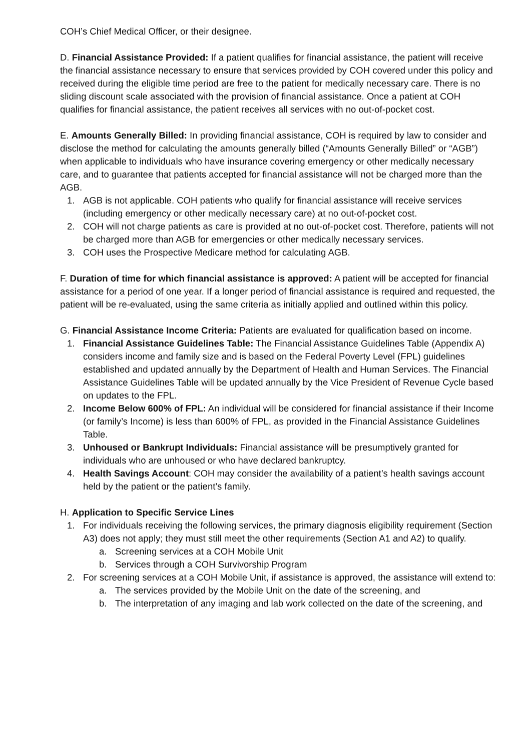COH’s Chief Medical Officer, or their designee.
D. Financial Assistance Provided: If a patient qualifies for financial assistance, the patient will receive the financial assistance necessary to ensure that services provided by COH covered under this policy and received during the eligible time period are free to the patient for medically necessary care. There is no sliding discount scale associated with the provision of financial assistance. Once a patient at COH qualifies for financial assistance, the patient receives all services with no out-of-pocket cost.
E. Amounts Generally Billed: In providing financial assistance, COH is required by law to consider and disclose the method for calculating the amounts generally billed (“Amounts Generally Billed” or “AGB”) when applicable to individuals who have insurance covering emergency or other medically necessary care, and to guarantee that patients accepted for financial assistance will not be charged more than the AGB.
1. AGB is not applicable. COH patients who qualify for financial assistance will receive services (including emergency or other medically necessary care) at no out-of-pocket cost.
2. COH will not charge patients as care is provided at no out-of-pocket cost. Therefore, patients will not be charged more than AGB for emergencies or other medically necessary services.
3. COH uses the Prospective Medicare method for calculating AGB.
F. Duration of time for which financial assistance is approved: A patient will be accepted for financial assistance for a period of one year. If a longer period of financial assistance is required and requested, the patient will be re-evaluated, using the same criteria as initially applied and outlined within this policy.
G. Financial Assistance Income Criteria: Patients are evaluated for qualification based on income.
1. Financial Assistance Guidelines Table: The Financial Assistance Guidelines Table (Appendix A) considers income and family size and is based on the Federal Poverty Level (FPL) guidelines established and updated annually by the Department of Health and Human Services. The Financial Assistance Guidelines Table will be updated annually by the Vice President of Revenue Cycle based on updates to the FPL.
2. Income Below 600% of FPL: An individual will be considered for financial assistance if their Income (or family’s Income) is less than 600% of FPL, as provided in the Financial Assistance Guidelines Table.
3. Unhoused or Bankrupt Individuals: Financial assistance will be presumptively granted for individuals who are unhoused or who have declared bankruptcy.
4. Health Savings Account: COH may consider the availability of a patient’s health savings account held by the patient or the patient’s family.
H. Application to Specific Service Lines
1. For individuals receiving the following services, the primary diagnosis eligibility requirement (Section A3) does not apply; they must still meet the other requirements (Section A1 and A2) to qualify.
a. Screening services at a COH Mobile Unit
b. Services through a COH Survivorship Program
2. For screening services at a COH Mobile Unit, if assistance is approved, the assistance will extend to:
a. The services provided by the Mobile Unit on the date of the screening, and
b. The interpretation of any imaging and lab work collected on the date of the screening, and